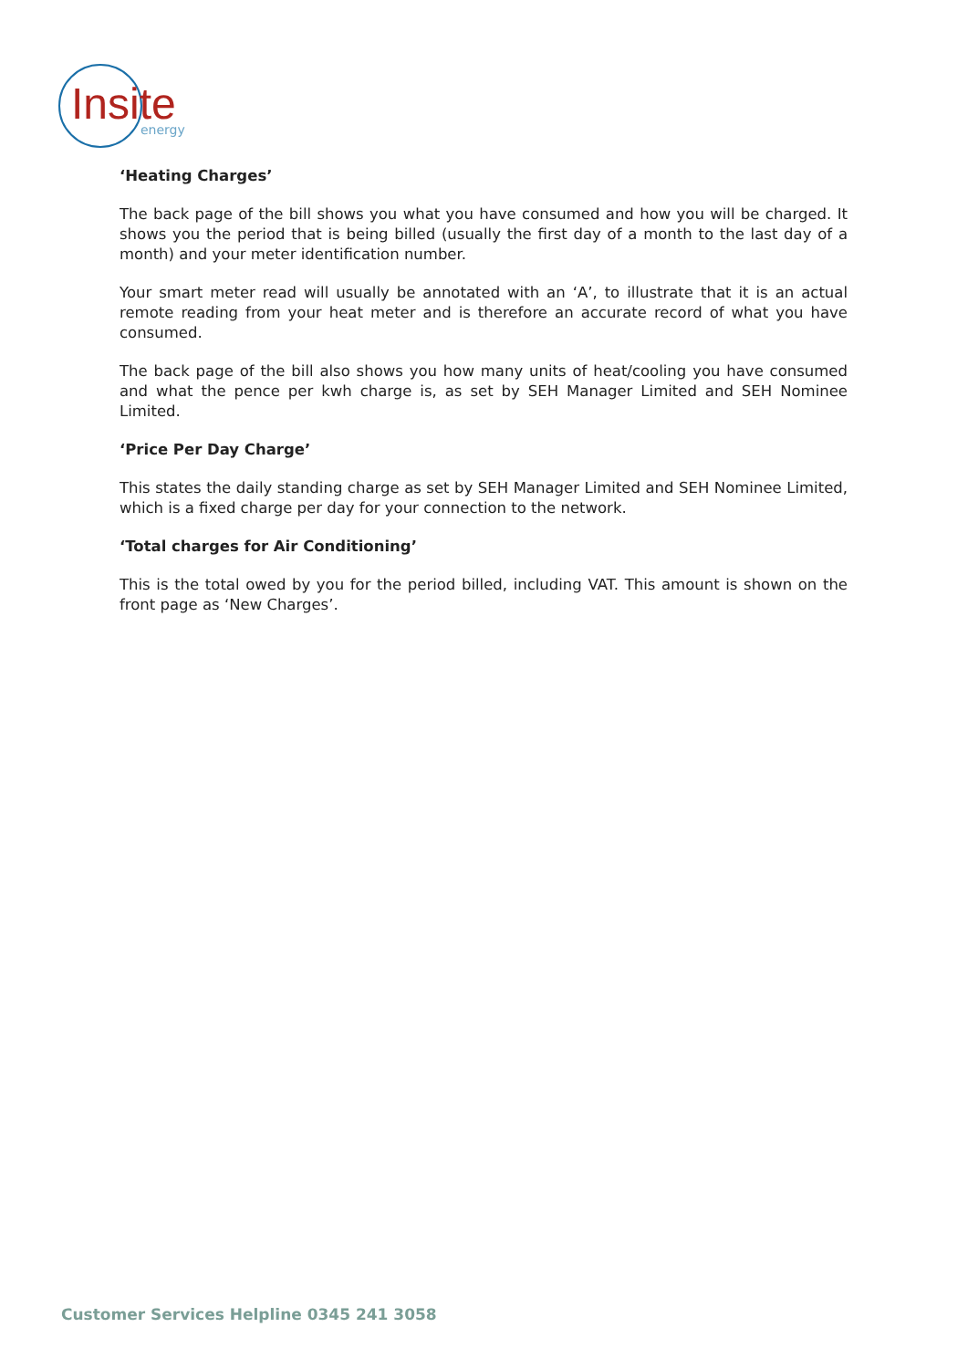Insite energy
‘Heating Charges’
The back page of the bill shows you what you have consumed and how you will be charged. It shows you the period that is being billed (usually the first day of a month to the last day of a month) and your meter identification number.
Your smart meter read will usually be annotated with an ‘A’, to illustrate that it is an actual remote reading from your heat meter and is therefore an accurate record of what you have consumed.
The back page of the bill also shows you how many units of heat/cooling you have consumed and what the pence per kwh charge is, as set by SEH Manager Limited and SEH Nominee Limited.
‘Price Per Day Charge’
This states the daily standing charge as set by SEH Manager Limited and SEH Nominee Limited, which is a fixed charge per day for your connection to the network.
‘Total charges for Air Conditioning’
This is the total owed by you for the period billed, including VAT. This amount is shown on the front page as ‘New Charges’.
Customer Services Helpline 0345 241 3058